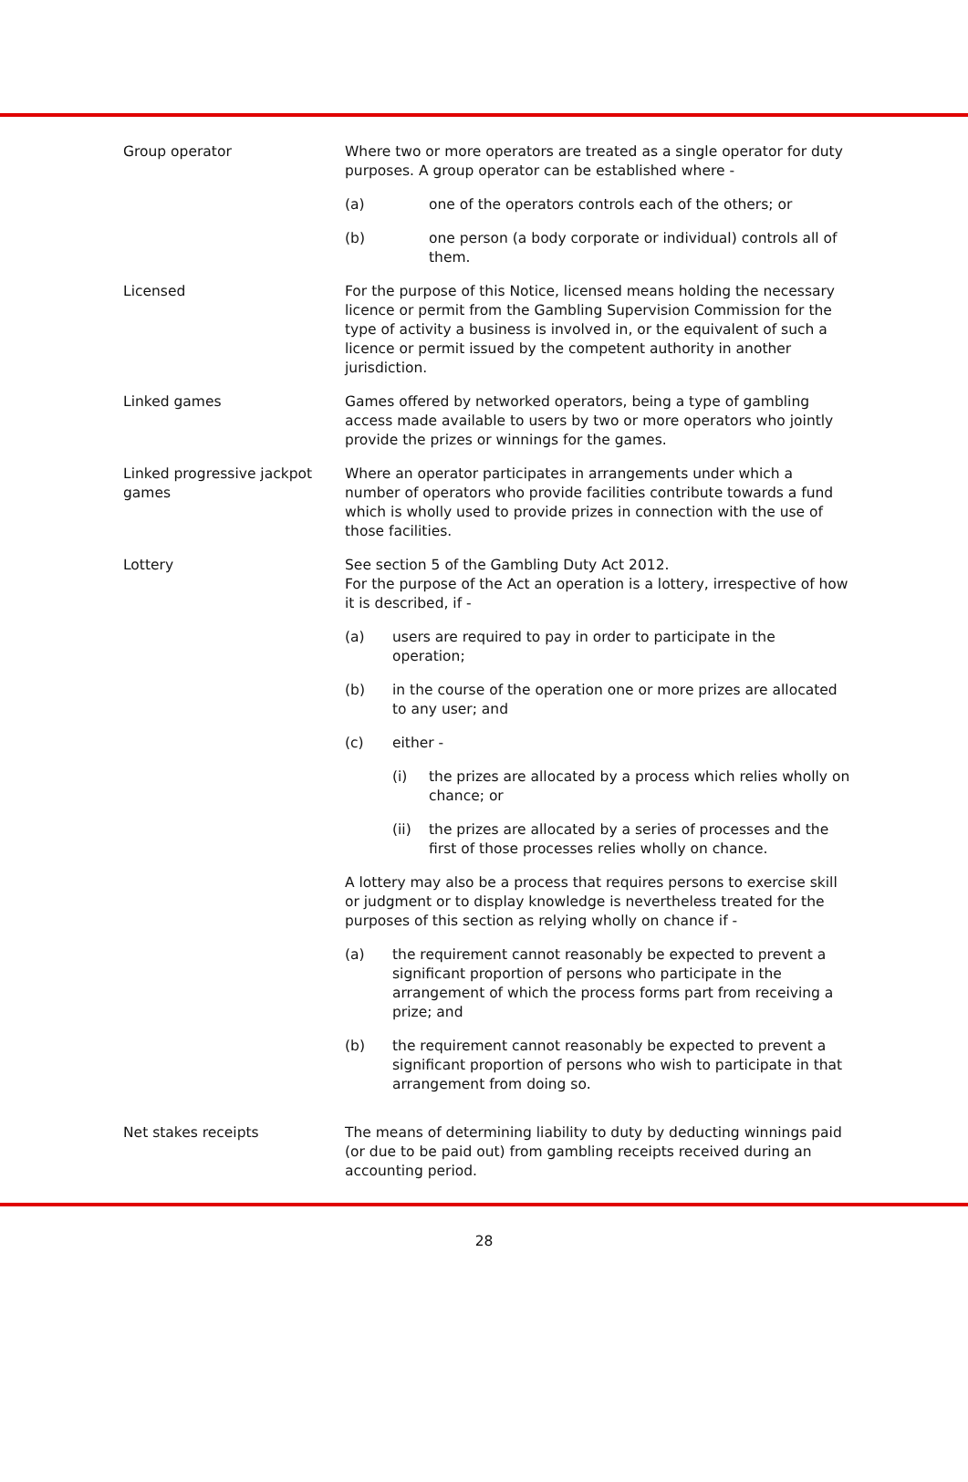Group operator Where two or more operators are treated as a single operator for duty purposes. A group operator can be established where -
(a) one of the operators controls each of the others; or
(b) one person (a body corporate or individual) controls all of them.
Licensed For the purpose of this Notice, licensed means holding the necessary licence or permit from the Gambling Supervision Commission for the type of activity a business is involved in, or the equivalent of such a licence or permit issued by the competent authority in another jurisdiction.
Linked games Games offered by networked operators, being a type of gambling access made available to users by two or more operators who jointly provide the prizes or winnings for the games.
Linked progressive jackpot games
Where an operator participates in arrangements under which a number of operators who provide facilities contribute towards a fund which is wholly used to provide prizes in connection with the use of those facilities.
Lottery See section 5 of the Gambling Duty Act 2012.
For the purpose of the Act an operation is a lottery, irrespective of how it is described, if -
(a) users are required to pay in order to participate in the operation;
(b) in the course of the operation one or more prizes are allocated to any user; and
(c) either -
(i) the prizes are allocated by a process which relies wholly on chance; or
(ii) the prizes are allocated by a series of processes and the first of those processes relies wholly on chance.
A lottery may also be a process that requires persons to exercise skill or judgment or to display knowledge is nevertheless treated for the purposes of this section as relying wholly on chance if -
(a) the requirement cannot reasonably be expected to prevent a significant proportion of persons who participate in the arrangement of which the process forms part from receiving a prize; and
(b) the requirement cannot reasonably be expected to prevent a significant proportion of persons who wish to participate in that arrangement from doing so.
Net stakes receipts The means of determining liability to duty by deducting winnings paid (or due to be paid out) from gambling receipts received during an accounting period.
28